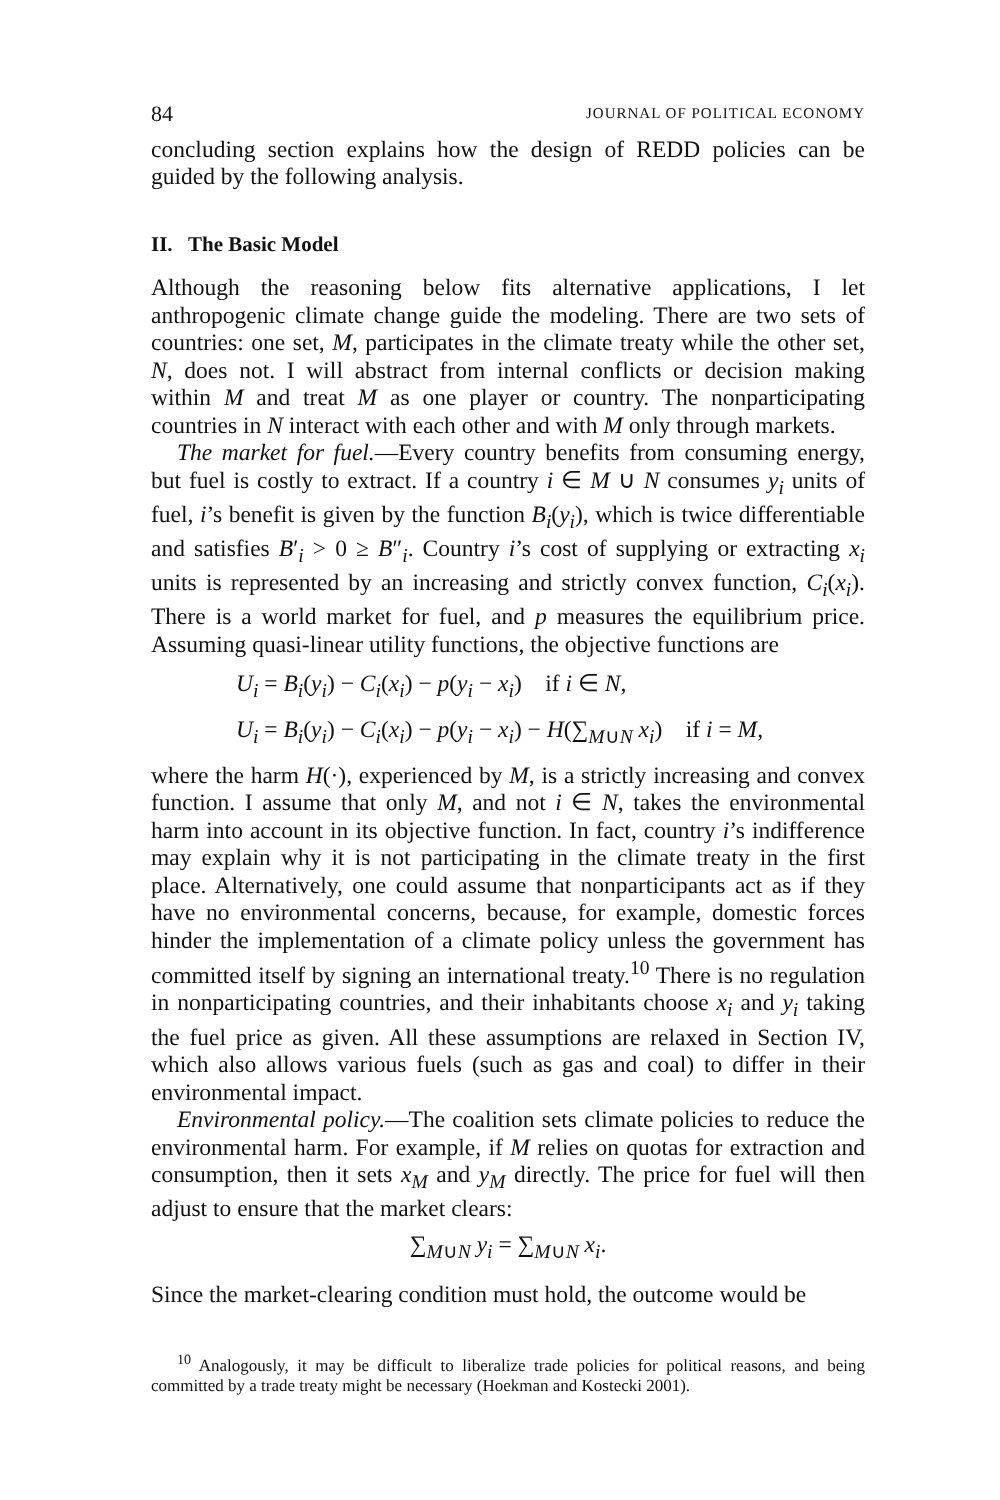84 JOURNAL OF POLITICAL ECONOMY
concluding section explains how the design of REDD policies can be guided by the following analysis.
II. The Basic Model
Although the reasoning below fits alternative applications, I let anthropogenic climate change guide the modeling. There are two sets of countries: one set, M, participates in the climate treaty while the other set, N, does not. I will abstract from internal conflicts or decision making within M and treat M as one player or country. The nonparticipating countries in N interact with each other and with M only through markets.
The market for fuel.—Every country benefits from consuming energy, but fuel is costly to extract. If a country i ∈ M ∪ N consumes y<sub>i</sub> units of fuel, i’s benefit is given by the function B<sub>i</sub>(y<sub>i</sub>), which is twice differentiable and satisfies B′<sub>i</sub> > 0 ≥ B″<sub>i</sub>. Country i’s cost of supplying or extracting x<sub>i</sub> units is represented by an increasing and strictly convex function, C<sub>i</sub>(x<sub>i</sub>). There is a world market for fuel, and p measures the equilibrium price. Assuming quasi-linear utility functions, the objective functions are
U<sub>i</sub> = B<sub>i</sub>(y<sub>i</sub>) − C<sub>i</sub>(x<sub>i</sub>) − p(y<sub>i</sub> − x<sub>i</sub>) if i ∈ N,
U<sub>i</sub> = B<sub>i</sub>(y<sub>i</sub>) − C<sub>i</sub>(x<sub>i</sub>) − p(y<sub>i</sub> − x<sub>i</sub>) − H(∑<sub>M∪N</sub> x<sub>i</sub>) if i = M,
where the harm H(·), experienced by M, is a strictly increasing and convex function. I assume that only M, and not i ∈ N, takes the environmental harm into account in its objective function. In fact, country i’s indifference may explain why it is not participating in the climate treaty in the first place. Alternatively, one could assume that nonparticipants act as if they have no environmental concerns, because, for example, domestic forces hinder the implementation of a climate policy unless the government has committed itself by signing an international treaty.<sup>10</sup> There is no regulation in nonparticipating countries, and their inhabitants choose x<sub>i</sub> and y<sub>i</sub> taking the fuel price as given. All these assumptions are relaxed in Section IV, which also allows various fuels (such as gas and coal) to differ in their environmental impact.
Environmental policy.—The coalition sets climate policies to reduce the environmental harm. For example, if M relies on quotas for extraction and consumption, then it sets x<sub>M</sub> and y<sub>M</sub> directly. The price for fuel will then adjust to ensure that the market clears:
∑<sub>M∪N</sub> y<sub>i</sub> = ∑<sub>M∪N</sub> x<sub>i</sub>.
Since the market-clearing condition must hold, the outcome would be
<sup>10</sup> Analogously, it may be difficult to liberalize trade policies for political reasons, and being committed by a trade treaty might be necessary (Hoekman and Kostecki 2001).